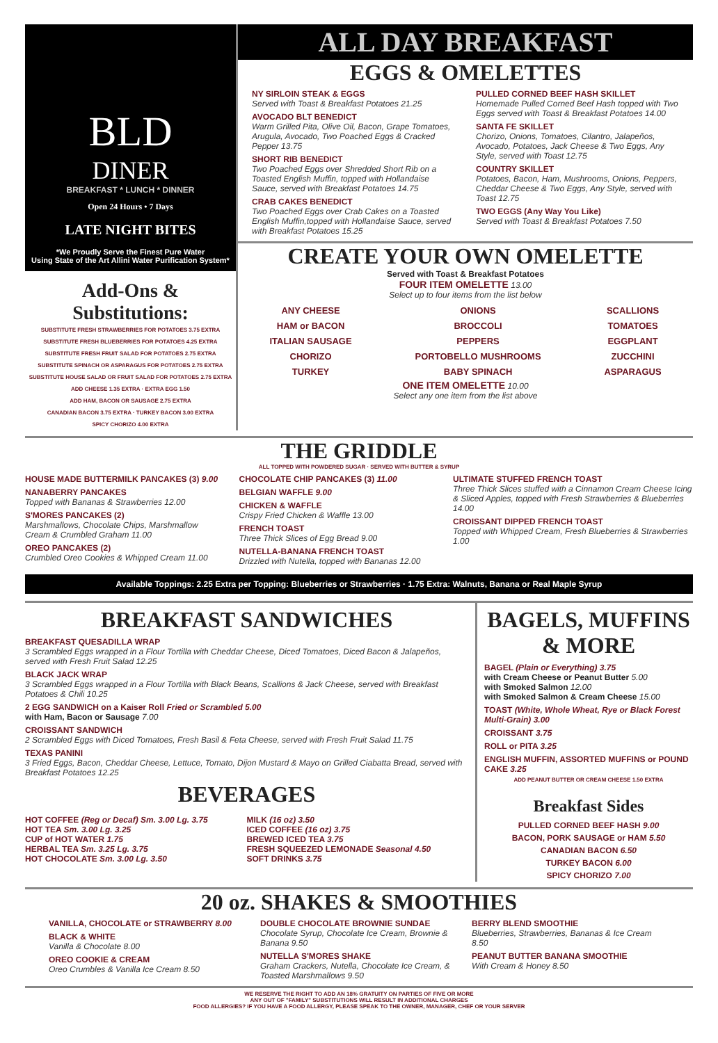BLD
DINER
BREAKFAST * LUNCH * DINNER
Open 24 Hours • 7 Days
LATE NIGHT BITES
*We Proudly Serve the Finest Pure Water
Using State of the Art Allini Water Purification System*
Add-Ons & Substitutions:
SUBSTITUTE FRESH STRAWBERRIES FOR POTATOES 3.75 EXTRA
SUBSTITUTE FRESH BLUEBERRIES FOR POTATOES 4.25 EXTRA
SUBSTITUTE FRESH FRUIT SALAD FOR POTATOES 2.75 EXTRA
SUBSTITUTE SPINACH OR ASPARAGUS FOR POTATOES 2.75 EXTRA
SUBSTITUTE HOUSE SALAD OR FRUIT SALAD FOR POTATOES 2.75 EXTRA
ADD CHEESE 1.35 EXTRA · EXTRA EGG 1.50
ADD HAM, BACON OR SAUSAGE 2.75 EXTRA
CANADIAN BACON 3.75 EXTRA · TURKEY BACON 3.00 EXTRA
SPICY CHORIZO 4.00 EXTRA
ALL DAY BREAKFAST
EGGS & OMELETTES
NY SIRLOIN STEAK & EGGS
Served with Toast & Breakfast Potatoes 21.25
AVOCADO BLT BENEDICT
Warm Grilled Pita, Olive Oil, Bacon, Grape Tomatoes, Arugula, Avocado, Two Poached Eggs & Cracked Pepper 13.75
SHORT RIB BENEDICT
Two Poached Eggs over Shredded Short Rib on a Toasted English Muffin, topped with Hollandaise Sauce, served with Breakfast Potatoes 14.75
CRAB CAKES BENEDICT
Two Poached Eggs over Crab Cakes on a Toasted English Muffin,topped with Hollandaise Sauce, served with Breakfast Potatoes 15.25
PULLED CORNED BEEF HASH SKILLET
Homemade Pulled Corned Beef Hash topped with Two Eggs served with Toast & Breakfast Potatoes 14.00
SANTA FE SKILLET
Chorizo, Onions, Tomatoes, Cilantro, Jalapeños, Avocado, Potatoes, Jack Cheese & Two Eggs, Any Style, served with Toast 12.75
COUNTRY SKILLET
Potatoes, Bacon, Ham, Mushrooms, Onions, Peppers, Cheddar Cheese & Two Eggs, Any Style, served with Toast 12.75
TWO EGGS (Any Way You Like)
Served with Toast & Breakfast Potatoes 7.50
CREATE YOUR OWN OMELETTE
Served with Toast & Breakfast Potatoes
FOUR ITEM OMELETTE 13.00
Select up to four items from the list below
ANY CHEESE
HAM or BACON
ITALIAN SAUSAGE
CHORIZO
TURKEY
ONIONS
BROCCOLI
PEPPERS
PORTOBELLO MUSHROOMS
BABY SPINACH
SCALLIONS
TOMATOES
EGGPLANT
ZUCCHINI
ASPARAGUS
ONE ITEM OMELETTE 10.00
Select any one item from the list above
THE GRIDDLE
ALL TOPPED WITH POWDERED SUGAR · SERVED WITH BUTTER & SYRUP
HOUSE MADE BUTTERMILK PANCAKES (3) 9.00
NANABERRY PANCAKES
Topped with Bananas & Strawberries 12.00
S'MORES PANCAKES (2)
Marshmallows, Chocolate Chips, Marshmallow Cream & Crumbled Graham 11.00
OREO PANCAKES (2)
Crumbled Oreo Cookies & Whipped Cream 11.00
CHOCOLATE CHIP PANCAKES (3) 11.00
BELGIAN WAFFLE 9.00
CHICKEN & WAFFLE
Crispy Fried Chicken & Waffle 13.00
FRENCH TOAST
Three Thick Slices of Egg Bread 9.00
NUTELLA-BANANA FRENCH TOAST
Drizzled with Nutella, topped with Bananas 12.00
ULTIMATE STUFFED FRENCH TOAST
Three Thick Slices stuffed with a Cinnamon Cream Cheese Icing & Sliced Apples, topped with Fresh Strawberries & Blueberries 14.00
CROISSANT DIPPED FRENCH TOAST
Topped with Whipped Cream, Fresh Blueberries & Strawberries 1.00
Available Toppings: 2.25 Extra per Topping: Blueberries or Strawberries · 1.75 Extra: Walnuts, Banana or Real Maple Syrup
BREAKFAST SANDWICHES
BREAKFAST QUESADILLA WRAP
3 Scrambled Eggs wrapped in a Flour Tortilla with Cheddar Cheese, Diced Tomatoes, Diced Bacon & Jalapeños, served with Fresh Fruit Salad 12.25
BLACK JACK WRAP
3 Scrambled Eggs wrapped in a Flour Tortilla with Black Beans, Scallions & Jack Cheese, served with Breakfast Potatoes & Chili 10.25
2 EGG SANDWICH on a Kaiser Roll Fried or Scrambled 5.00
with Ham, Bacon or Sausage 7.00
CROISSANT SANDWICH
2 Scrambled Eggs with Diced Tomatoes, Fresh Basil & Feta Cheese, served with Fresh Fruit Salad 11.75
TEXAS PANINI
3 Fried Eggs, Bacon, Cheddar Cheese, Lettuce, Tomato, Dijon Mustard & Mayo on Grilled Ciabatta Bread, served with Breakfast Potatoes 12.25
BEVERAGES
HOT COFFEE (Reg or Decaf) Sm. 3.00 Lg. 3.75
HOT TEA Sm. 3.00 Lg. 3.25
CUP of HOT WATER 1.75
HERBAL TEA Sm. 3.25 Lg. 3.75
HOT CHOCOLATE Sm. 3.00 Lg. 3.50
MILK (16 oz) 3.50
ICED COFFEE (16 oz) 3.75
BREWED ICED TEA 3.75
FRESH SQUEEZED LEMONADE Seasonal 4.50
SOFT DRINKS 3.75
BAGELS, MUFFINS & MORE
BAGEL (Plain or Everything) 3.75
with Cream Cheese or Peanut Butter 5.00
with Smoked Salmon 12.00
with Smoked Salmon & Cream Cheese 15.00
TOAST (White, Whole Wheat, Rye or Black Forest Multi-Grain) 3.00
CROISSANT 3.75
ROLL or PITA 3.25
ENGLISH MUFFIN, ASSORTED MUFFINS or POUND CAKE 3.25
ADD PEANUT BUTTER OR CREAM CHEESE 1.50 EXTRA
Breakfast Sides
PULLED CORNED BEEF HASH 9.00
BACON, PORK SAUSAGE or HAM 5.50
CANADIAN BACON 6.50
TURKEY BACON 6.00
SPICY CHORIZO 7.00
20 oz. SHAKES & SMOOTHIES
VANILLA, CHOCOLATE or STRAWBERRY 8.00
BLACK & WHITE
Vanilla & Chocolate 8.00
OREO COOKIE & CREAM
Oreo Crumbles & Vanilla Ice Cream 8.50
DOUBLE CHOCOLATE BROWNIE SUNDAE
Chocolate Syrup, Chocolate Ice Cream, Brownie & Banana 9.50
NUTELLA S'MORES SHAKE
Graham Crackers, Nutella, Chocolate Ice Cream, & Toasted Marshmallows 9.50
BERRY BLEND SMOOTHIE
Blueberries, Strawberries, Bananas & Ice Cream 8.50
PEANUT BUTTER BANANA SMOOTHIE
With Cream & Honey 8.50
WE RESERVE THE RIGHT TO ADD AN 18% GRATUITY ON PARTIES OF FIVE OR MORE
ANY OUT OF "FAMILY" SUBSTITUTIONS WILL RESULT IN ADDITIONAL CHARGES
FOOD ALLERGIES? IF YOU HAVE A FOOD ALLERGY, PLEASE SPEAK TO THE OWNER, MANAGER, CHEF OR YOUR SERVER